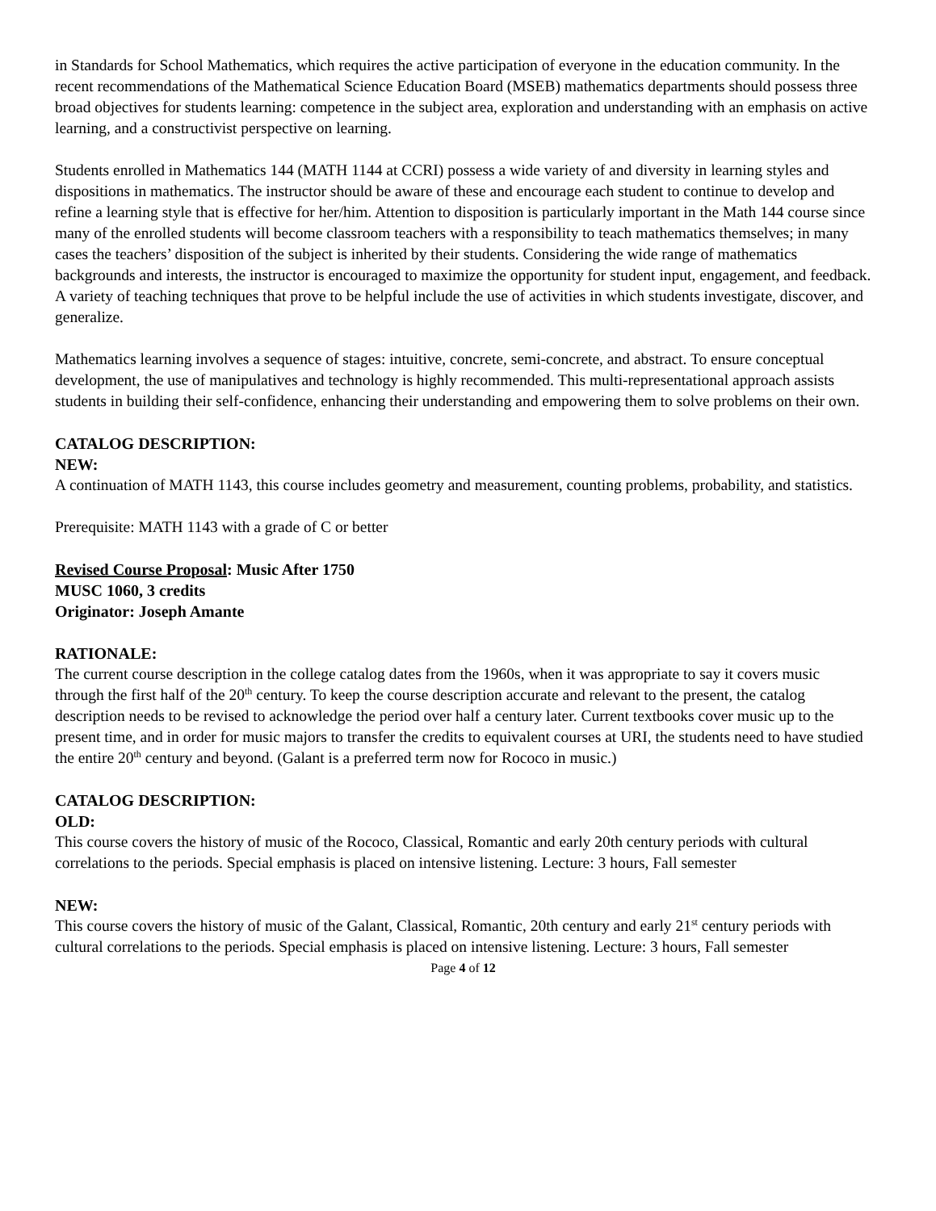in Standards for School Mathematics, which requires the active participation of everyone in the education community. In the recent recommendations of the Mathematical Science Education Board (MSEB) mathematics departments should possess three broad objectives for students learning: competence in the subject area, exploration and understanding with an emphasis on active learning, and a constructivist perspective on learning.
Students enrolled in Mathematics 144 (MATH 1144 at CCRI) possess a wide variety of and diversity in learning styles and dispositions in mathematics. The instructor should be aware of these and encourage each student to continue to develop and refine a learning style that is effective for her/him. Attention to disposition is particularly important in the Math 144 course since many of the enrolled students will become classroom teachers with a responsibility to teach mathematics themselves; in many cases the teachers’ disposition of the subject is inherited by their students. Considering the wide range of mathematics backgrounds and interests, the instructor is encouraged to maximize the opportunity for student input, engagement, and feedback. A variety of teaching techniques that prove to be helpful include the use of activities in which students investigate, discover, and generalize.
Mathematics learning involves a sequence of stages: intuitive, concrete, semi-concrete, and abstract. To ensure conceptual development, the use of manipulatives and technology is highly recommended. This multi-representational approach assists students in building their self-confidence, enhancing their understanding and empowering them to solve problems on their own.
CATALOG DESCRIPTION:
NEW:
A continuation of MATH 1143, this course includes geometry and measurement, counting problems, probability, and statistics.
Prerequisite: MATH 1143 with a grade of C or better
Revised Course Proposal: Music After 1750
MUSC 1060, 3 credits
Originator: Joseph Amante
RATIONALE:
The current course description in the college catalog dates from the 1960s, when it was appropriate to say it covers music through the first half of the 20<sup>th</sup> century. To keep the course description accurate and relevant to the present, the catalog description needs to be revised to acknowledge the period over half a century later. Current textbooks cover music up to the present time, and in order for music majors to transfer the credits to equivalent courses at URI, the students need to have studied the entire 20<sup>th</sup> century and beyond. (Galant is a preferred term now for Rococo in music.)
CATALOG DESCRIPTION:
OLD:
This course covers the history of music of the Rococo, Classical, Romantic and early 20th century periods with cultural correlations to the periods. Special emphasis is placed on intensive listening. Lecture: 3 hours, Fall semester
NEW:
This course covers the history of music of the Galant, Classical, Romantic, 20th century and early 21<sup>st</sup> century periods with cultural correlations to the periods. Special emphasis is placed on intensive listening. Lecture: 3 hours, Fall semester
Page 4 of 12